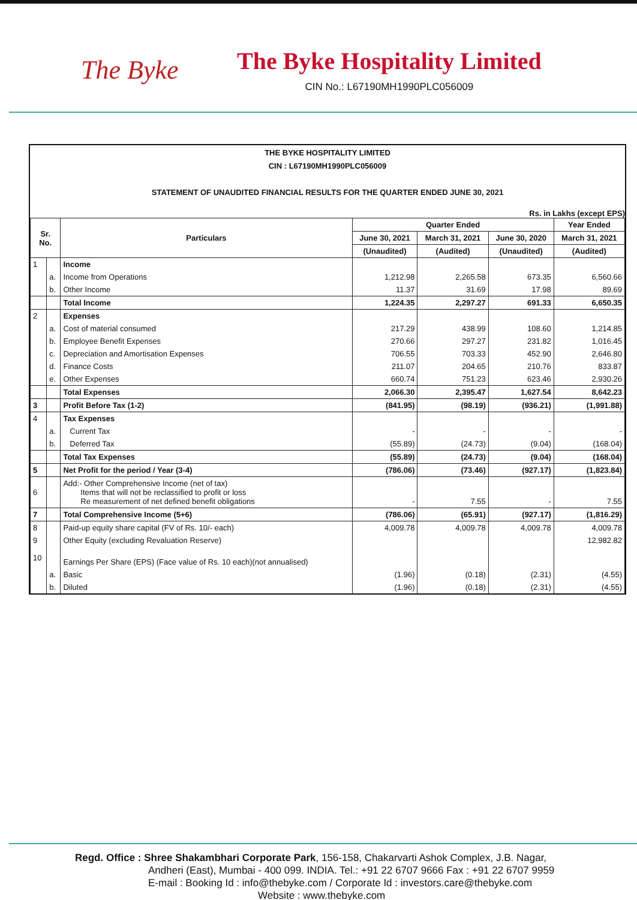The Byke
The Byke Hospitality Limited
CIN No.: L67190MH1990PLC056009
THE BYKE HOSPITALITY LIMITED
CIN : L67190MH1990PLC056009
STATEMENT OF UNAUDITED FINANCIAL RESULTS FOR THE QUARTER ENDED JUNE 30, 2021
Rs. in Lakhs (except EPS)
| Sr. No. | | Particulars | Quarter Ended | | | Year Ended |
| --- | --- | --- | --- | --- | --- | --- |
| | | | June 30, 2021 | March 31, 2021 | June 30, 2020 | March 31, 2021 |
| | | | (Unaudited) | (Audited) | (Unaudited) | (Audited) |
| 1 | | Income | | | | |
| | a. | Income from Operations | 1,212.98 | 2,265.58 | 673.35 | 6,560.66 |
| | b. | Other Income | 11.37 | 31.69 | 17.98 | 89.69 |
| | | Total Income | 1,224.35 | 2,297.27 | 691.33 | 6,650.35 |
| 2 | | Expenses | | | | |
| | a. | Cost of material consumed | 217.29 | 438.99 | 108.60 | 1,214.85 |
| | b. | Employee Benefit Expenses | 270.66 | 297.27 | 231.82 | 1,016.45 |
| | c. | Depreciation and Amortisation Expenses | 706.55 | 703.33 | 452.90 | 2,646.80 |
| | d. | Finance Costs | 211.07 | 204.65 | 210.76 | 833.87 |
| | e. | Other Expenses | 660.74 | 751.23 | 623.46 | 2,930.26 |
| | | Total Expenses | 2,066.30 | 2,395.47 | 1,627.54 | 8,642.23 |
| 3 | | Profit Before Tax (1-2) | (841.95) | (98.19) | (936.21) | (1,991.88) |
| 4 | | Tax Expenses | | | | |
| | a. | Current Tax | - | - | - | - |
| | b. | Deferred Tax | (55.89) | (24.73) | (9.04) | (168.04) |
| | | Total Tax Expenses | (55.89) | (24.73) | (9.04) | (168.04) |
| 5 | | Net Profit for the period / Year (3-4) | (786.06) | (73.46) | (927.17) | (1,823.84) |
| 6 | | Add:- Other Comprehensive Income (net of tax) Items that will not be reclassified to profit or loss Re measurement of net defined benefit obligations | - | 7.55 | - | 7.55 |
| 7 | | Total Comprehensive Income (5+6) | (786.06) | (65.91) | (927.17) | (1,816.29) |
| 8 | | Paid-up equity share capital (FV of Rs. 10/- each) | 4,009.78 | 4,009.78 | 4,009.78 | 4,009.78 |
| 9 | | Other Equity (excluding Revaluation Reserve) | | | | 12,982.82 |
| 10 | | Earnings Per Share (EPS) (Face value of Rs. 10 each)(not annualised) | | | | |
| | a. | Basic | (1.96) | (0.18) | (2.31) | (4.55) |
| | b. | Diluted | (1.96) | (0.18) | (2.31) | (4.55) |
Regd. Office : Shree Shakambhari Corporate Park, 156-158, Chakarvarti Ashok Complex, J.B. Nagar,
Andheri (East), Mumbai - 400 099. INDIA. Tel.: +91 22 6707 9666 Fax : +91 22 6707 9959
E-mail : Booking Id : info@thebyke.com / Corporate Id : investors.care@thebyke.com
Website : www.thebyke.com